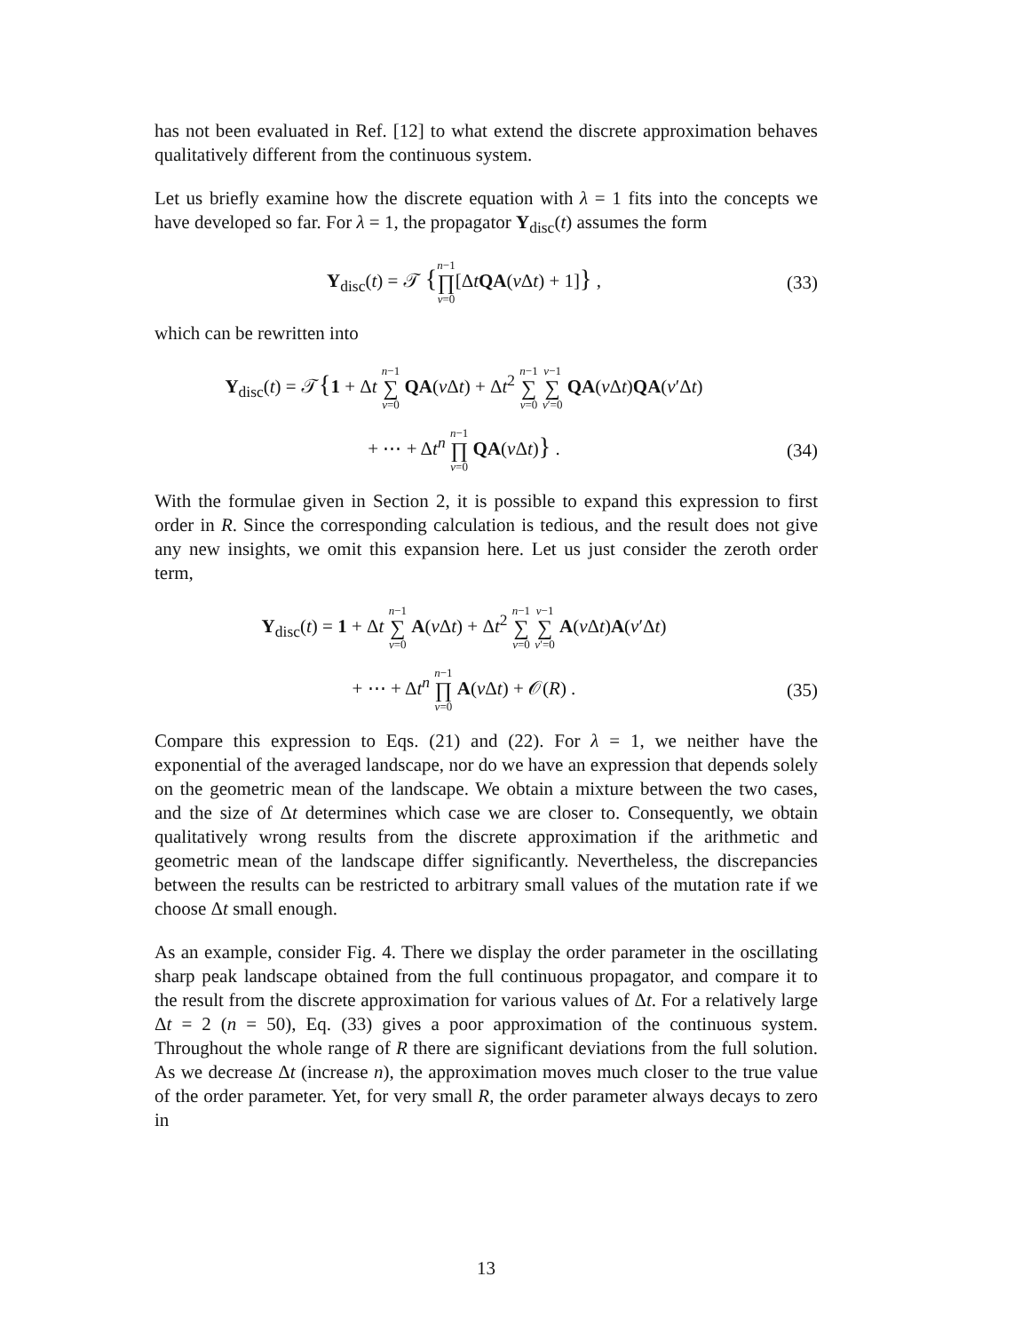has not been evaluated in Ref. [12] to what extend the discrete approximation behaves qualitatively different from the continuous system.
Let us briefly examine how the discrete equation with λ = 1 fits into the concepts we have developed so far. For λ = 1, the propagator Y<sub>disc</sub>(t) assumes the form
Y<sub>disc</sub>(t) = 𝒯 {n−1 ∏ ν=0[ΔtQA(ν Δt) + 1]} ,
(33)
which can be rewritten into
Y<sub>disc</sub>(t) = 𝒯{1 + Δt n−1 ∑ ν=0 QA(ν Δt) + Δt<sup>2</sup> n−1 ∑ ν=0 ν−1 ∑ ν′=0 QA(ν Δt)QA(ν′Δt)
+ ⋯ + Δt<sup>n</sup> n−1 ∏ ν=0 QA(ν Δt)} .
(34)
With the formulae given in Section 2, it is possible to expand this expression to first order in R. Since the corresponding calculation is tedious, and the result does not give any new insights, we omit this expansion here. Let us just consider the zeroth order term,
Y<sub>disc</sub>(t) = 1 + Δt n−1 ∑ ν=0 A(ν Δt) + Δt<sup>2</sup> n−1 ∑ ν=0 ν−1 ∑ ν′=0 A(ν Δt)A(ν′Δt)
+ ⋯ + Δt<sup>n</sup> n−1 ∏ ν=0 A(ν Δt) + 𝒪(R) .
(35)
Compare this expression to Eqs. (21) and (22). For λ = 1, we neither have the exponential of the averaged landscape, nor do we have an expression that depends solely on the geometric mean of the landscape. We obtain a mixture between the two cases, and the size of Δt determines which case we are closer to. Consequently, we obtain qualitatively wrong results from the discrete approximation if the arithmetic and geometric mean of the landscape differ significantly. Nevertheless, the discrepancies between the results can be restricted to arbitrary small values of the mutation rate if we choose Δt small enough.
As an example, consider Fig. 4. There we display the order parameter in the oscillating sharp peak landscape obtained from the full continuous propagator, and compare it to the result from the discrete approximation for various values of Δt. For a relatively large Δt = 2 (n = 50), Eq. (33) gives a poor approximation of the continuous system. Throughout the whole range of R there are significant deviations from the full solution. As we decrease Δt (increase n), the approximation moves much closer to the true value of the order parameter. Yet, for very small R, the order parameter always decays to zero in
13